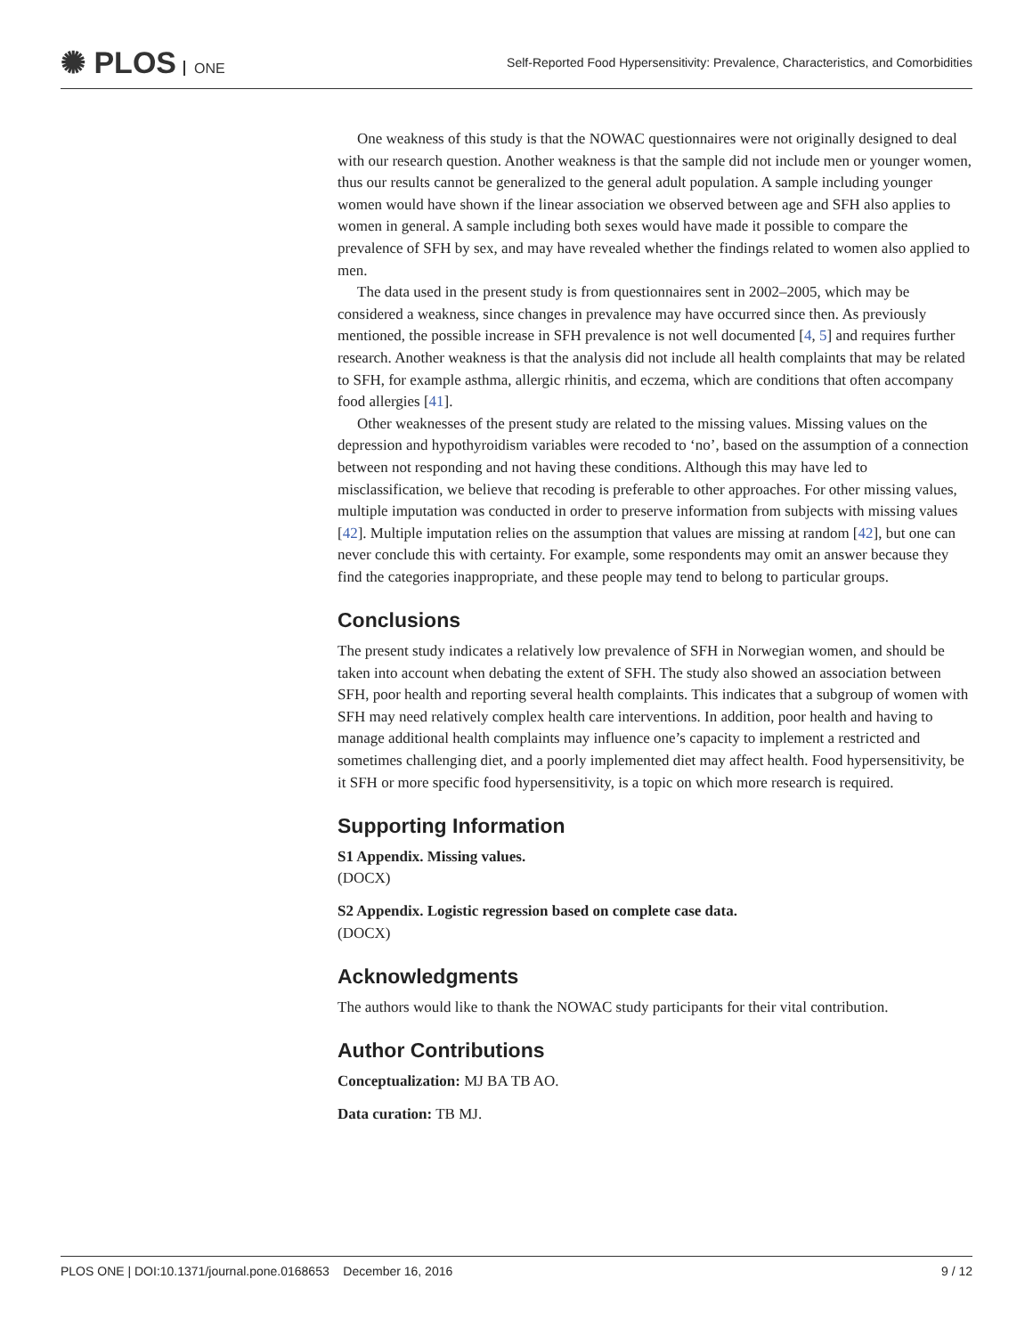✺ PLOS ONE
Self-Reported Food Hypersensitivity: Prevalence, Characteristics, and Comorbidities
One weakness of this study is that the NOWAC questionnaires were not originally designed to deal with our research question. Another weakness is that the sample did not include men or younger women, thus our results cannot be generalized to the general adult population. A sample including younger women would have shown if the linear association we observed between age and SFH also applies to women in general. A sample including both sexes would have made it possible to compare the prevalence of SFH by sex, and may have revealed whether the findings related to women also applied to men.
The data used in the present study is from questionnaires sent in 2002–2005, which may be considered a weakness, since changes in prevalence may have occurred since then. As previously mentioned, the possible increase in SFH prevalence is not well documented [4, 5] and requires further research. Another weakness is that the analysis did not include all health complaints that may be related to SFH, for example asthma, allergic rhinitis, and eczema, which are conditions that often accompany food allergies [41].
Other weaknesses of the present study are related to the missing values. Missing values on the depression and hypothyroidism variables were recoded to ‘no’, based on the assumption of a connection between not responding and not having these conditions. Although this may have led to misclassification, we believe that recoding is preferable to other approaches. For other missing values, multiple imputation was conducted in order to preserve information from subjects with missing values [42]. Multiple imputation relies on the assumption that values are missing at random [42], but one can never conclude this with certainty. For example, some respondents may omit an answer because they find the categories inappropriate, and these people may tend to belong to particular groups.
Conclusions
The present study indicates a relatively low prevalence of SFH in Norwegian women, and should be taken into account when debating the extent of SFH. The study also showed an association between SFH, poor health and reporting several health complaints. This indicates that a subgroup of women with SFH may need relatively complex health care interventions. In addition, poor health and having to manage additional health complaints may influence one’s capacity to implement a restricted and sometimes challenging diet, and a poorly implemented diet may affect health. Food hypersensitivity, be it SFH or more specific food hypersensitivity, is a topic on which more research is required.
Supporting Information
S1 Appendix. Missing values.
(DOCX)
S2 Appendix. Logistic regression based on complete case data.
(DOCX)
Acknowledgments
The authors would like to thank the NOWAC study participants for their vital contribution.
Author Contributions
Conceptualization: MJ BA TB AO.
Data curation: TB MJ.
PLOS ONE | DOI:10.1371/journal.pone.0168653 December 16, 2016 9 / 12